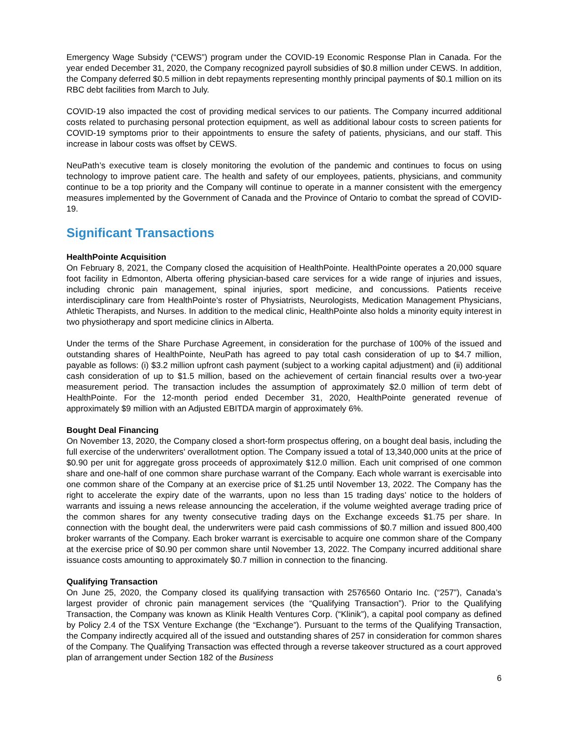Emergency Wage Subsidy (“CEWS”) program under the COVID-19 Economic Response Plan in Canada. For the year ended December 31, 2020, the Company recognized payroll subsidies of $0.8 million under CEWS. In addition, the Company deferred $0.5 million in debt repayments representing monthly principal payments of $0.1 million on its RBC debt facilities from March to July.
COVID-19 also impacted the cost of providing medical services to our patients. The Company incurred additional costs related to purchasing personal protection equipment, as well as additional labour costs to screen patients for COVID-19 symptoms prior to their appointments to ensure the safety of patients, physicians, and our staff. This increase in labour costs was offset by CEWS.
NeuPath’s executive team is closely monitoring the evolution of the pandemic and continues to focus on using technology to improve patient care. The health and safety of our employees, patients, physicians, and community continue to be a top priority and the Company will continue to operate in a manner consistent with the emergency measures implemented by the Government of Canada and the Province of Ontario to combat the spread of COVID-19.
Significant Transactions
HealthPointe Acquisition
On February 8, 2021, the Company closed the acquisition of HealthPointe. HealthPointe operates a 20,000 square foot facility in Edmonton, Alberta offering physician-based care services for a wide range of injuries and issues, including chronic pain management, spinal injuries, sport medicine, and concussions. Patients receive interdisciplinary care from HealthPointe’s roster of Physiatrists, Neurologists, Medication Management Physicians, Athletic Therapists, and Nurses. In addition to the medical clinic, HealthPointe also holds a minority equity interest in two physiotherapy and sport medicine clinics in Alberta.
Under the terms of the Share Purchase Agreement, in consideration for the purchase of 100% of the issued and outstanding shares of HealthPointe, NeuPath has agreed to pay total cash consideration of up to $4.7 million, payable as follows: (i) $3.2 million upfront cash payment (subject to a working capital adjustment) and (ii) additional cash consideration of up to $1.5 million, based on the achievement of certain financial results over a two-year measurement period. The transaction includes the assumption of approximately $2.0 million of term debt of HealthPointe. For the 12-month period ended December 31, 2020, HealthPointe generated revenue of approximately $9 million with an Adjusted EBITDA margin of approximately 6%.
Bought Deal Financing
On November 13, 2020, the Company closed a short-form prospectus offering, on a bought deal basis, including the full exercise of the underwriters' overallotment option. The Company issued a total of 13,340,000 units at the price of $0.90 per unit for aggregate gross proceeds of approximately $12.0 million. Each unit comprised of one common share and one-half of one common share purchase warrant of the Company. Each whole warrant is exercisable into one common share of the Company at an exercise price of $1.25 until November 13, 2022. The Company has the right to accelerate the expiry date of the warrants, upon no less than 15 trading days’ notice to the holders of warrants and issuing a news release announcing the acceleration, if the volume weighted average trading price of the common shares for any twenty consecutive trading days on the Exchange exceeds $1.75 per share. In connection with the bought deal, the underwriters were paid cash commissions of $0.7 million and issued 800,400 broker warrants of the Company. Each broker warrant is exercisable to acquire one common share of the Company at the exercise price of $0.90 per common share until November 13, 2022. The Company incurred additional share issuance costs amounting to approximately $0.7 million in connection to the financing.
Qualifying Transaction
On June 25, 2020, the Company closed its qualifying transaction with 2576560 Ontario Inc. (“257”), Canada’s largest provider of chronic pain management services (the “Qualifying Transaction”). Prior to the Qualifying Transaction, the Company was known as Klinik Health Ventures Corp. (“Klinik”), a capital pool company as defined by Policy 2.4 of the TSX Venture Exchange (the “Exchange”). Pursuant to the terms of the Qualifying Transaction, the Company indirectly acquired all of the issued and outstanding shares of 257 in consideration for common shares of the Company. The Qualifying Transaction was effected through a reverse takeover structured as a court approved plan of arrangement under Section 182 of the Business
6